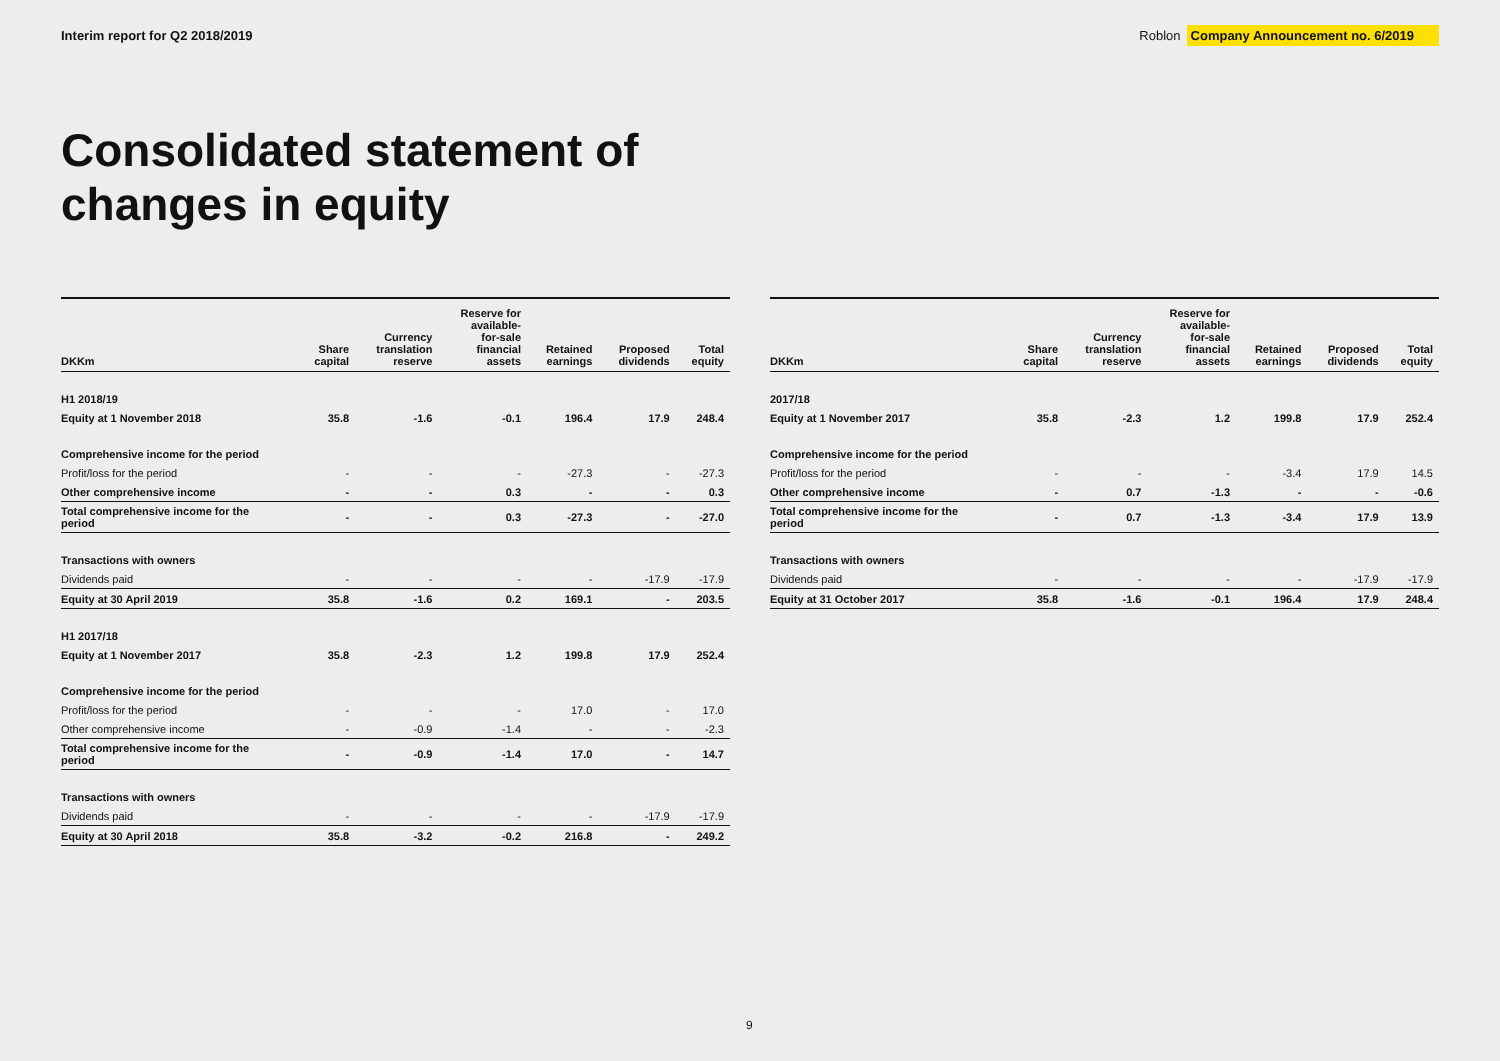Interim report for Q2 2018/2019
Roblon Company Announcement no. 6/2019
Consolidated statement of
changes in equity
| DKKm | Share capital | Currency translation reserve | Reserve for available- for-sale financial assets | Retained earnings | Proposed dividends | Total equity |
| --- | --- | --- | --- | --- | --- | --- |
| H1 2018/19 | | | | | | |
| Equity at 1 November 2018 | 35.8 | -1.6 | -0.1 | 196.4 | 17.9 | 248.4 |
| Comprehensive income for the period | | | | | | |
| Profit/loss for the period | - | - | - | -27.3 | - | -27.3 |
| Other comprehensive income | - | - | 0.3 | - | - | 0.3 |
| Total comprehensive income for the period | - | - | 0.3 | -27.3 | - | -27.0 |
| Transactions with owners | | | | | | |
| Dividends paid | - | - | - | - | -17.9 | -17.9 |
| Equity at 30 April 2019 | 35.8 | -1.6 | 0.2 | 169.1 | - | 203.5 |
| H1 2017/18 | | | | | | |
| Equity at 1 November 2017 | 35.8 | -2.3 | 1.2 | 199.8 | 17.9 | 252.4 |
| Comprehensive income for the period | | | | | | |
| Profit/loss for the period | - | - | - | 17.0 | - | 17.0 |
| Other comprehensive income | - | -0.9 | -1.4 | - | - | -2.3 |
| Total comprehensive income for the period | - | -0.9 | -1.4 | 17.0 | - | 14.7 |
| Transactions with owners | | | | | | |
| Dividends paid | - | - | - | - | -17.9 | -17.9 |
| Equity at 30 April 2018 | 35.8 | -3.2 | -0.2 | 216.8 | - | 249.2 |
| DKKm | Share capital | Currency translation reserve | Reserve for available- for-sale financial assets | Retained earnings | Proposed dividends | Total equity |
| --- | --- | --- | --- | --- | --- | --- |
| 2017/18 | | | | | | |
| Equity at 1 November 2017 | 35.8 | -2.3 | 1.2 | 199.8 | 17.9 | 252.4 |
| Comprehensive income for the period | | | | | | |
| Profit/loss for the period | - | - | - | -3.4 | 17.9 | 14.5 |
| Other comprehensive income | - | 0.7 | -1.3 | - | - | -0.6 |
| Total comprehensive income for the period | - | 0.7 | -1.3 | -3.4 | 17.9 | 13.9 |
| Transactions with owners | | | | | | |
| Dividends paid | - | - | - | - | -17.9 | -17.9 |
| Equity at 31 October 2017 | 35.8 | -1.6 | -0.1 | 196.4 | 17.9 | 248.4 |
9